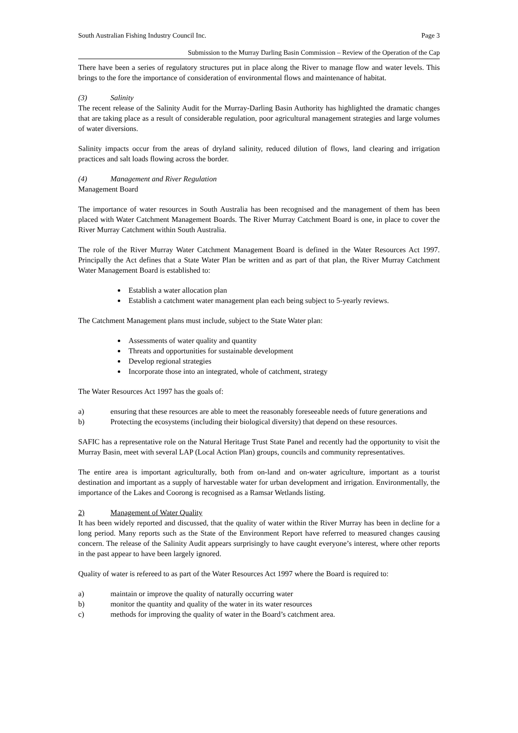South Australian Fishing Industry Council Inc. Page 3
Submission to the Murray Darling Basin Commission – Review of the Operation of the Cap
There have been a series of regulatory structures put in place along the River to manage flow and water levels. This brings to the fore the importance of consideration of environmental flows and maintenance of habitat.
(3) Salinity
The recent release of the Salinity Audit for the Murray-Darling Basin Authority has highlighted the dramatic changes that are taking place as a result of considerable regulation, poor agricultural management strategies and large volumes of water diversions.
Salinity impacts occur from the areas of dryland salinity, reduced dilution of flows, land clearing and irrigation practices and salt loads flowing across the border.
(4) Management and River Regulation
Management Board
The importance of water resources in South Australia has been recognised and the management of them has been placed with Water Catchment Management Boards. The River Murray Catchment Board is one, in place to cover the River Murray Catchment within South Australia.
The role of the River Murray Water Catchment Management Board is defined in the Water Resources Act 1997. Principally the Act defines that a State Water Plan be written and as part of that plan, the River Murray Catchment Water Management Board is established to:
Establish a water allocation plan
Establish a catchment water management plan each being subject to 5-yearly reviews.
The Catchment Management plans must include, subject to the State Water plan:
Assessments of water quality and quantity
Threats and opportunities for sustainable development
Develop regional strategies
Incorporate those into an integrated, whole of catchment, strategy
The Water Resources Act 1997 has the goals of:
a) ensuring that these resources are able to meet the reasonably foreseeable needs of future generations and
b) Protecting the ecosystems (including their biological diversity) that depend on these resources.
SAFIC has a representative role on the Natural Heritage Trust State Panel and recently had the opportunity to visit the Murray Basin, meet with several LAP (Local Action Plan) groups, councils and community representatives.
The entire area is important agriculturally, both from on-land and on-water agriculture, important as a tourist destination and important as a supply of harvestable water for urban development and irrigation. Environmentally, the importance of the Lakes and Coorong is recognised as a Ramsar Wetlands listing.
2) Management of Water Quality
It has been widely reported and discussed, that the quality of water within the River Murray has been in decline for a long period. Many reports such as the State of the Environment Report have referred to measured changes causing concern. The release of the Salinity Audit appears surprisingly to have caught everyone’s interest, where other reports in the past appear to have been largely ignored.
Quality of water is refereed to as part of the Water Resources Act 1997 where the Board is required to:
a) maintain or improve the quality of naturally occurring water
b) monitor the quantity and quality of the water in its water resources
c) methods for improving the quality of water in the Board’s catchment area.